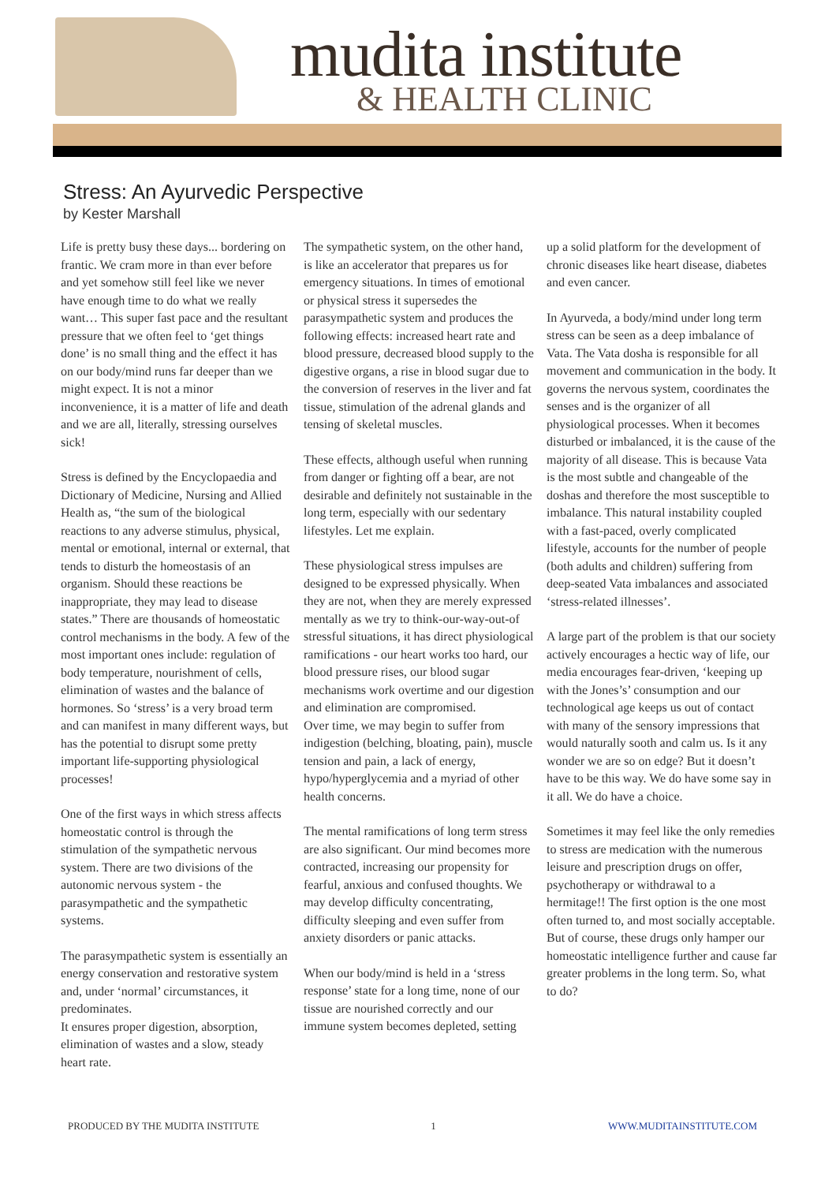mudita institute
& HEALTH CLINIC
Stress: An Ayurvedic Perspective
by Kester Marshall
Life is pretty busy these days... bordering on frantic. We cram more in than ever before and yet somehow still feel like we never have enough time to do what we really want… This super fast pace and the resultant pressure that we often feel to ‘get things done’ is no small thing and the effect it has on our body/mind runs far deeper than we might expect. It is not a minor inconvenience, it is a matter of life and death and we are all, literally, stressing ourselves sick!
Stress is defined by the Encyclopaedia and Dictionary of Medicine, Nursing and Allied Health as, “the sum of the biological reactions to any adverse stimulus, physical, mental or emotional, internal or external, that tends to disturb the homeostasis of an organism. Should these reactions be inappropriate, they may lead to disease states.” There are thousands of homeostatic control mechanisms in the body. A few of the most important ones include: regulation of body temperature, nourishment of cells, elimination of wastes and the balance of hormones. So ‘stress’ is a very broad term and can manifest in many different ways, but has the potential to disrupt some pretty important life-supporting physiological processes!
One of the first ways in which stress affects homeostatic control is through the stimulation of the sympathetic nervous system. There are two divisions of the autonomic nervous system - the parasympathetic and the sympathetic systems.
The parasympathetic system is essentially an energy conservation and restorative system and, under ‘normal’ circumstances, it predominates.
It ensures proper digestion, absorption, elimination of wastes and a slow, steady heart rate.
The sympathetic system, on the other hand, is like an accelerator that prepares us for emergency situations. In times of emotional or physical stress it supersedes the parasympathetic system and produces the following effects: increased heart rate and blood pressure, decreased blood supply to the digestive organs, a rise in blood sugar due to the conversion of reserves in the liver and fat tissue, stimulation of the adrenal glands and tensing of skeletal muscles.
These effects, although useful when running from danger or fighting off a bear, are not desirable and definitely not sustainable in the long term, especially with our sedentary lifestyles. Let me explain.
These physiological stress impulses are designed to be expressed physically. When they are not, when they are merely expressed mentally as we try to think-our-way-out-of stressful situations, it has direct physiological ramifications - our heart works too hard, our blood pressure rises, our blood sugar mechanisms work overtime and our digestion and elimination are compromised.
Over time, we may begin to suffer from indigestion (belching, bloating, pain), muscle tension and pain, a lack of energy, hypo/hyperglycemia and a myriad of other health concerns.
The mental ramifications of long term stress are also significant. Our mind becomes more contracted, increasing our propensity for fearful, anxious and confused thoughts. We may develop difficulty concentrating, difficulty sleeping and even suffer from anxiety disorders or panic attacks.
When our body/mind is held in a ‘stress response’ state for a long time, none of our tissue are nourished correctly and our immune system becomes depleted, setting
up a solid platform for the development of chronic diseases like heart disease, diabetes and even cancer.
In Ayurveda, a body/mind under long term stress can be seen as a deep imbalance of Vata. The Vata dosha is responsible for all movement and communication in the body. It governs the nervous system, coordinates the senses and is the organizer of all physiological processes. When it becomes disturbed or imbalanced, it is the cause of the majority of all disease. This is because Vata is the most subtle and changeable of the doshas and therefore the most susceptible to imbalance. This natural instability coupled with a fast-paced, overly complicated lifestyle, accounts for the number of people (both adults and children) suffering from deep-seated Vata imbalances and associated ‘stress-related illnesses’.
A large part of the problem is that our society actively encourages a hectic way of life, our media encourages fear-driven, ‘keeping up with the Jones’s’ consumption and our technological age keeps us out of contact with many of the sensory impressions that would naturally sooth and calm us. Is it any wonder we are so on edge? But it doesn’t have to be this way. We do have some say in it all. We do have a choice.
Sometimes it may feel like the only remedies to stress are medication with the numerous leisure and prescription drugs on offer, psychotherapy or withdrawal to a hermitage!! The first option is the one most often turned to, and most socially acceptable. But of course, these drugs only hamper our homeostatic intelligence further and cause far greater problems in the long term. So, what to do?
PRODUCED BY THE MUDITA INSTITUTE 1 WWW.MUDITAINSTITUTE.COM